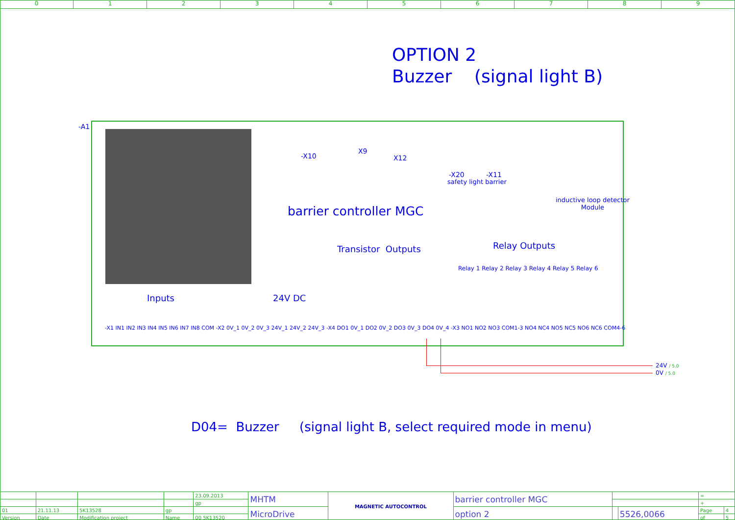0 1 2 3 4 5 6 7 8 9
OPTION 2
Buzzer (signal light B)
-A1
-X10
X9
X12
-X20 -X11
safety light barrier
inductive loop detector
Module
barrier controller MGC
Transistor Outputs Relay Outputs
Inputs 24V DC
-X1 IN1 IN2 IN3 IN4 IN5 IN6 IN7 IN8 COM -X2 0V_1 0V_2 0V_3 24V_1 24V_2 24V_3 -X4 DO1 0V_1 DO2 0V_2 DO3 0V_3 DO4 0V_4 -X3 NO1 NO2 NO3 COM1-3 NO4 NC4 NO5 NC5 NO6 NC6 COM4-6
Relay 1 Relay 2 Relay 3 Relay 4 Relay 5 Relay 6
24V / 5.0
0V / 5.0
D04= Buzzer (signal light B, select required mode in menu)
| | | | | 23.09.2013 | MHTM | MAGNETIC AUTOCONTROL | barrier controller MGC | | | = | |
| | | | | gp | | | | | | + | |
| 01 | 21.11.13 | 5K13528 | gp | | MicroDrive | | option 2 | | 5526,0066 | Page | 4 |
| Version | Date | Modification project | Name | 00 5K13520 | | | | | | of | 5 |